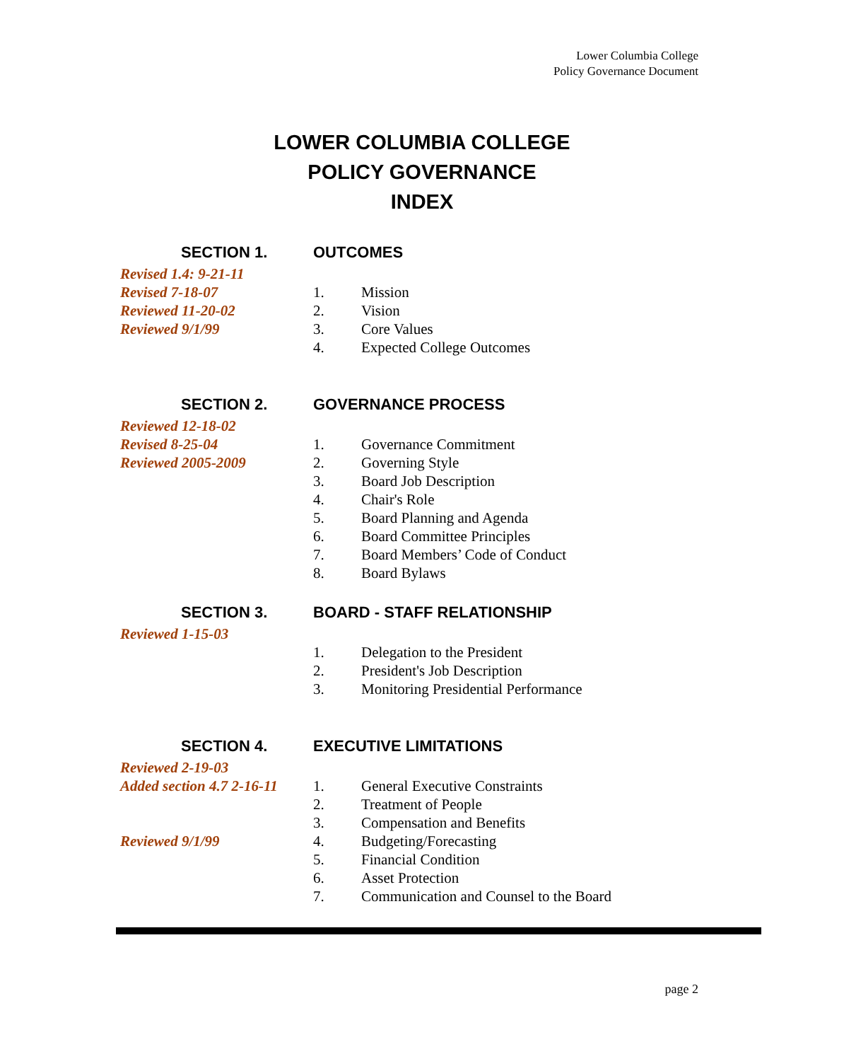Lower Columbia College
Policy Governance Document
LOWER COLUMBIA COLLEGE
POLICY GOVERNANCE
INDEX
SECTION 1. OUTCOMES
Revised 1.4: 9-21-11
Revised 7-18-07 1. Mission
Reviewed 11-20-02 2. Vision
Reviewed 9/1/99 3. Core Values
4. Expected College Outcomes
SECTION 2. GOVERNANCE PROCESS
Reviewed 12-18-02
Revised 8-25-04 1. Governance Commitment
Reviewed 2005-2009 2. Governing Style
3. Board Job Description
4. Chair's Role
5. Board Planning and Agenda
6. Board Committee Principles
7. Board Members’ Code of Conduct
8. Board Bylaws
SECTION 3. BOARD - STAFF RELATIONSHIP
Reviewed 1-15-03
1. Delegation to the President
2. President's Job Description
3. Monitoring Presidential Performance
SECTION 4. EXECUTIVE LIMITATIONS
Reviewed 2-19-03
Added section 4.7 2-16-11
1. General Executive Constraints
2. Treatment of People
3. Compensation and Benefits
Reviewed 9/1/99 4. Budgeting/Forecasting
5. Financial Condition
6. Asset Protection
7. Communication and Counsel to the Board
page 2